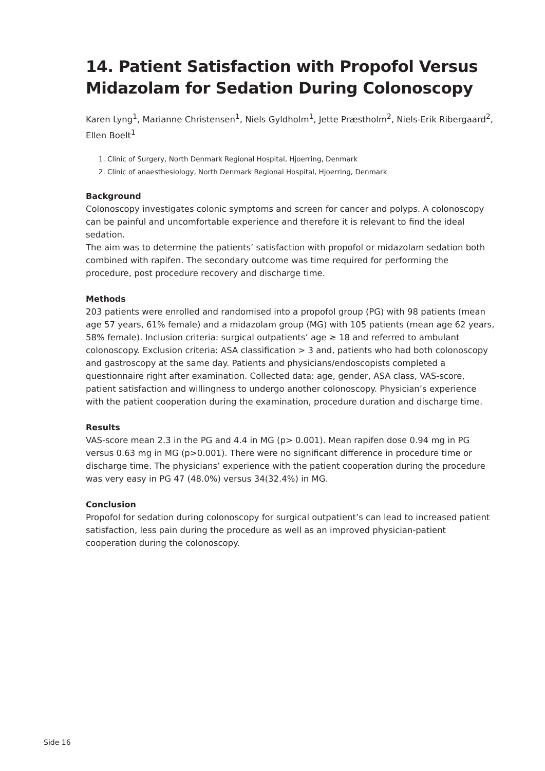14. Patient Satisfaction with Propofol Versus Midazolam for Sedation During Colonoscopy
Karen Lyng<sup>1</sup>, Marianne Christensen<sup>1</sup>, Niels Gyldholm<sup>1</sup>, Jette Præstholm<sup>2</sup>, Niels-Erik Ribergaard<sup>2</sup>, Ellen Boelt<sup>1</sup>
1. Clinic of Surgery, North Denmark Regional Hospital, Hjoerring, Denmark
2. Clinic of anaesthesiology, North Denmark Regional Hospital, Hjoerring, Denmark
Background
Colonoscopy investigates colonic symptoms and screen for cancer and polyps. A colonoscopy can be painful and uncomfortable experience and therefore it is relevant to find the ideal sedation.
The aim was to determine the patients’ satisfaction with propofol or midazolam sedation both combined with rapifen. The secondary outcome was time required for performing the procedure, post procedure recovery and discharge time.
Methods
203 patients were enrolled and randomised into a propofol group (PG) with 98 patients (mean age 57 years, 61% female) and a midazolam group (MG) with 105 patients (mean age 62 years, 58% female). Inclusion criteria: surgical outpatients’ age ≥ 18 and referred to ambulant colonoscopy. Exclusion criteria: ASA classification > 3 and, patients who had both colonoscopy and gastroscopy at the same day. Patients and physicians/endoscopists completed a questionnaire right after examination. Collected data: age, gender, ASA class, VAS-score, patient satisfaction and willingness to undergo another colonoscopy. Physician’s experience with the patient cooperation during the examination, procedure duration and discharge time.
Results
VAS-score mean 2.3 in the PG and 4.4 in MG (p> 0.001). Mean rapifen dose 0.94 mg in PG versus 0.63 mg in MG (p>0.001). There were no significant difference in procedure time or discharge time. The physicians’ experience with the patient cooperation during the procedure was very easy in PG 47 (48.0%) versus 34(32.4%) in MG.
Conclusion
Propofol for sedation during colonoscopy for surgical outpatient’s can lead to increased patient satisfaction, less pain during the procedure as well as an improved physician-patient cooperation during the colonoscopy.
Side 16